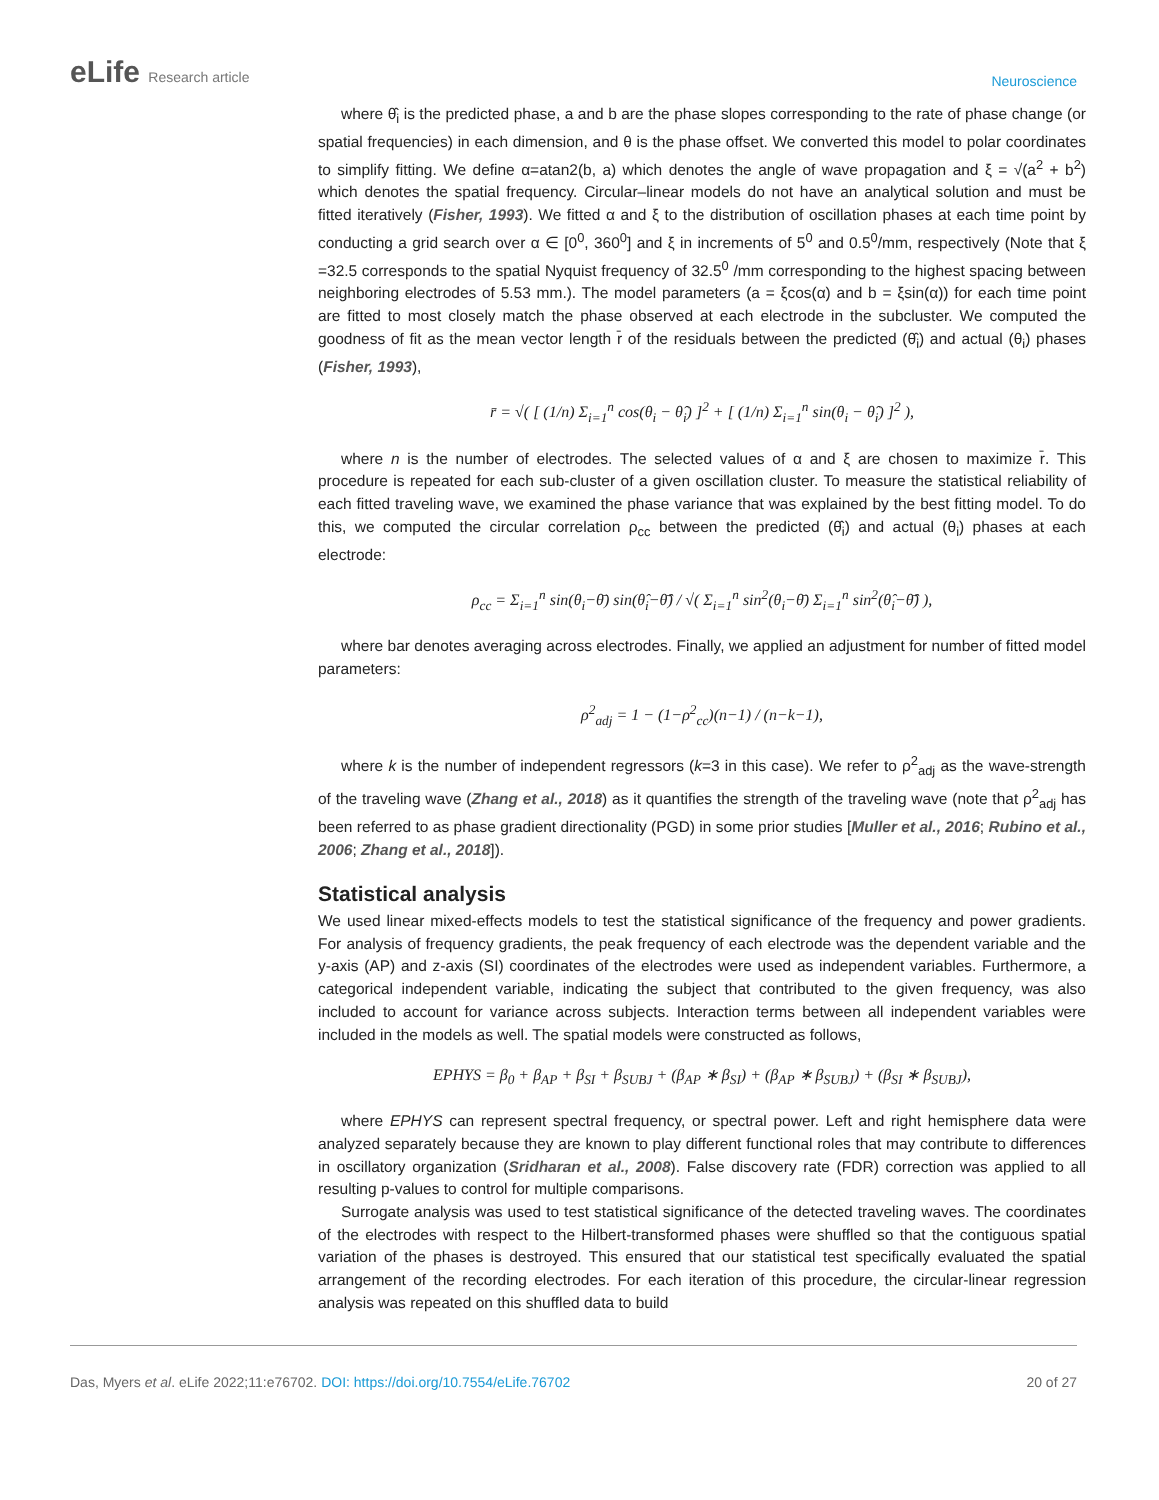eLife Research article
Neuroscience
where θ̂<sub>i</sub> is the predicted phase, a and b are the phase slopes corresponding to the rate of phase change (or spatial frequencies) in each dimension, and θ is the phase offset. We converted this model to polar coordinates to simplify fitting. We define α=atan2(b, a) which denotes the angle of wave propagation and ξ = √(a<sup>2</sup> + b<sup>2</sup>) which denotes the spatial frequency. Circular–linear models do not have an analytical solution and must be fitted iteratively (Fisher, 1993). We fitted α and ξ to the distribution of oscillation phases at each time point by conducting a grid search over α ∈ [0<sup>0</sup>, 360<sup>0</sup>] and ξ in increments of 5<sup>0</sup> and 0.5<sup>0</sup>/mm, respectively (Note that ξ =32.5 corresponds to the spatial Nyquist frequency of 32.5<sup>0</sup> /mm corresponding to the highest spacing between neighboring electrodes of 5.53 mm.). The model parameters (a = ξcos(α) and b = ξsin(α)) for each time point are fitted to most closely match the phase observed at each electrode in the subcluster. We computed the goodness of fit as the mean vector length r̄ of the residuals between the predicted (θ̂<sub>i</sub>) and actual (θ<sub>i</sub>) phases (Fisher, 1993),
r̄ = √( [ (1/n) Σ<sub>i=1</sub><sup>n</sup> cos(θ<sub>i</sub> − θ̂<sub>i</sub>) ]<sup>2</sup> + [ (1/n) Σ<sub>i=1</sub><sup>n</sup> sin(θ<sub>i</sub> − θ̂<sub>i</sub>) ]<sup>2</sup> ),
where n is the number of electrodes. The selected values of α and ξ are chosen to maximize r̄. This procedure is repeated for each sub-cluster of a given oscillation cluster. To measure the statistical reliability of each fitted traveling wave, we examined the phase variance that was explained by the best fitting model. To do this, we computed the circular correlation ρ<sub>cc</sub> between the predicted (θ̂<sub>i</sub>) and actual (θ<sub>i</sub>) phases at each electrode:
ρ<sub>cc</sub> = Σ<sub>i=1</sub><sup>n</sup> sin(θ<sub>i</sub>−θ̄) sin(θ̂<sub>i</sub>−θ̂̄) / √( Σ<sub>i=1</sub><sup>n</sup> sin<sup>2</sup>(θ<sub>i</sub>−θ̄) Σ<sub>i=1</sub><sup>n</sup> sin<sup>2</sup>(θ̂<sub>i</sub>−θ̂̄) ),
where bar denotes averaging across electrodes. Finally, we applied an adjustment for number of fitted model parameters:
ρ<sup>2</sup><sub>adj</sub> = 1 − (1−ρ<sup>2</sup><sub>cc</sub>)(n−1) / (n−k−1),
where k is the number of independent regressors (k=3 in this case). We refer to ρ<sup>2</sup><sub>adj</sub> as the wave-strength of the traveling wave (Zhang et al., 2018) as it quantifies the strength of the traveling wave (note that ρ<sup>2</sup><sub>adj</sub> has been referred to as phase gradient directionality (PGD) in some prior studies [Muller et al., 2016; Rubino et al., 2006; Zhang et al., 2018]).
Statistical analysis
We used linear mixed-effects models to test the statistical significance of the frequency and power gradients. For analysis of frequency gradients, the peak frequency of each electrode was the dependent variable and the y-axis (AP) and z-axis (SI) coordinates of the electrodes were used as independent variables. Furthermore, a categorical independent variable, indicating the subject that contributed to the given frequency, was also included to account for variance across subjects. Interaction terms between all independent variables were included in the models as well. The spatial models were constructed as follows,
EPHYS = β<sub>0</sub> + β<sub>AP</sub> + β<sub>SI</sub> + β<sub>SUBJ</sub> + (β<sub>AP</sub> ∗ β<sub>SI</sub>) + (β<sub>AP</sub> ∗ β<sub>SUBJ</sub>) + (β<sub>SI</sub> ∗ β<sub>SUBJ</sub>),
where EPHYS can represent spectral frequency, or spectral power. Left and right hemisphere data were analyzed separately because they are known to play different functional roles that may contribute to differences in oscillatory organization (Sridharan et al., 2008). False discovery rate (FDR) correction was applied to all resulting p-values to control for multiple comparisons.
Surrogate analysis was used to test statistical significance of the detected traveling waves. The coordinates of the electrodes with respect to the Hilbert-transformed phases were shuffled so that the contiguous spatial variation of the phases is destroyed. This ensured that our statistical test specifically evaluated the spatial arrangement of the recording electrodes. For each iteration of this procedure, the circular-linear regression analysis was repeated on this shuffled data to build
Das, Myers et al. eLife 2022;11:e76702. DOI: https://doi.org/10.7554/eLife.76702
20 of 27